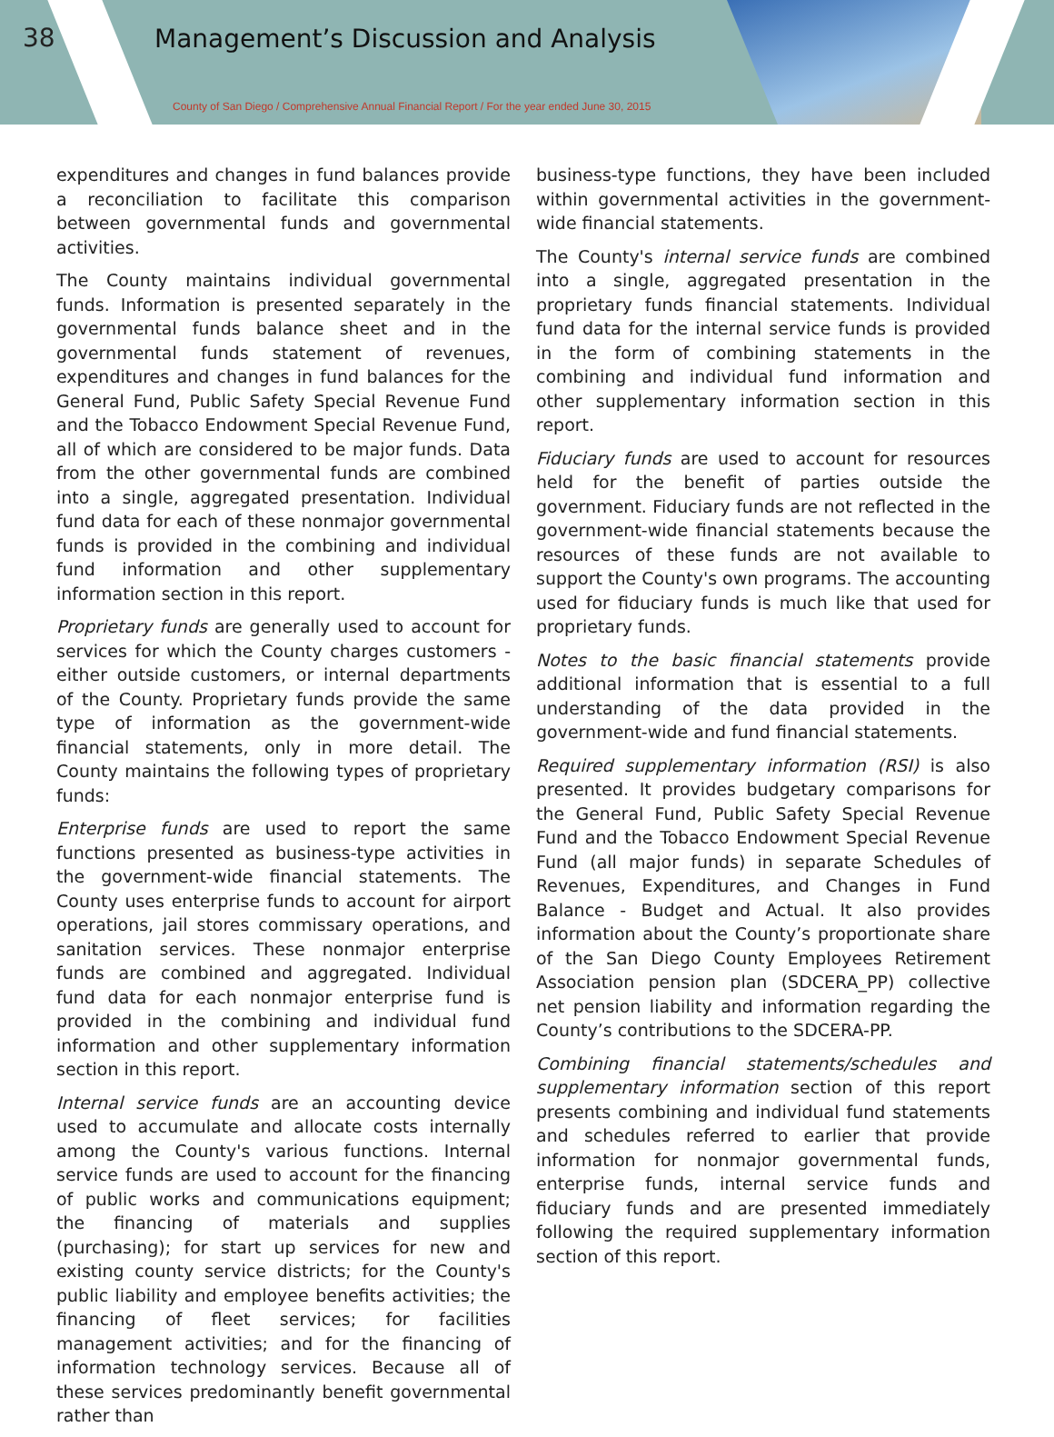38
Management’s Discussion and Analysis
County of San Diego / Comprehensive Annual Financial Report / For the year ended June 30, 2015
expenditures and changes in fund balances provide a reconciliation to facilitate this comparison between governmental funds and governmental activities.
The County maintains individual governmental funds. Information is presented separately in the governmental funds balance sheet and in the governmental funds statement of revenues, expenditures and changes in fund balances for the General Fund, Public Safety Special Revenue Fund and the Tobacco Endowment Special Revenue Fund, all of which are considered to be major funds. Data from the other governmental funds are combined into a single, aggregated presentation. Individual fund data for each of these nonmajor governmental funds is provided in the combining and individual fund information and other supplementary information section in this report.
Proprietary funds are generally used to account for services for which the County charges customers - either outside customers, or internal departments of the County. Proprietary funds provide the same type of information as the government-wide financial statements, only in more detail. The County maintains the following types of proprietary funds:
Enterprise funds are used to report the same functions presented as business-type activities in the government-wide financial statements. The County uses enterprise funds to account for airport operations, jail stores commissary operations, and sanitation services. These nonmajor enterprise funds are combined and aggregated. Individual fund data for each nonmajor enterprise fund is provided in the combining and individual fund information and other supplementary information section in this report.
Internal service funds are an accounting device used to accumulate and allocate costs internally among the County's various functions. Internal service funds are used to account for the financing of public works and communications equipment; the financing of materials and supplies (purchasing); for start up services for new and existing county service districts; for the County's public liability and employee benefits activities; the financing of fleet services; for facilities management activities; and for the financing of information technology services. Because all of these services predominantly benefit governmental rather than
business-type functions, they have been included within governmental activities in the government-wide financial statements.
The County's internal service funds are combined into a single, aggregated presentation in the proprietary funds financial statements. Individual fund data for the internal service funds is provided in the form of combining statements in the combining and individual fund information and other supplementary information section in this report.
Fiduciary funds are used to account for resources held for the benefit of parties outside the government. Fiduciary funds are not reflected in the government-wide financial statements because the resources of these funds are not available to support the County's own programs. The accounting used for fiduciary funds is much like that used for proprietary funds.
Notes to the basic financial statements provide additional information that is essential to a full understanding of the data provided in the government-wide and fund financial statements.
Required supplementary information (RSI) is also presented. It provides budgetary comparisons for the General Fund, Public Safety Special Revenue Fund and the Tobacco Endowment Special Revenue Fund (all major funds) in separate Schedules of Revenues, Expenditures, and Changes in Fund Balance - Budget and Actual. It also provides information about the County’s proportionate share of the San Diego County Employees Retirement Association pension plan (SDCERA_PP) collective net pension liability and information regarding the County’s contributions to the SDCERA-PP.
Combining financial statements/schedules and supplementary information section of this report presents combining and individual fund statements and schedules referred to earlier that provide information for nonmajor governmental funds, enterprise funds, internal service funds and fiduciary funds and are presented immediately following the required supplementary information section of this report.